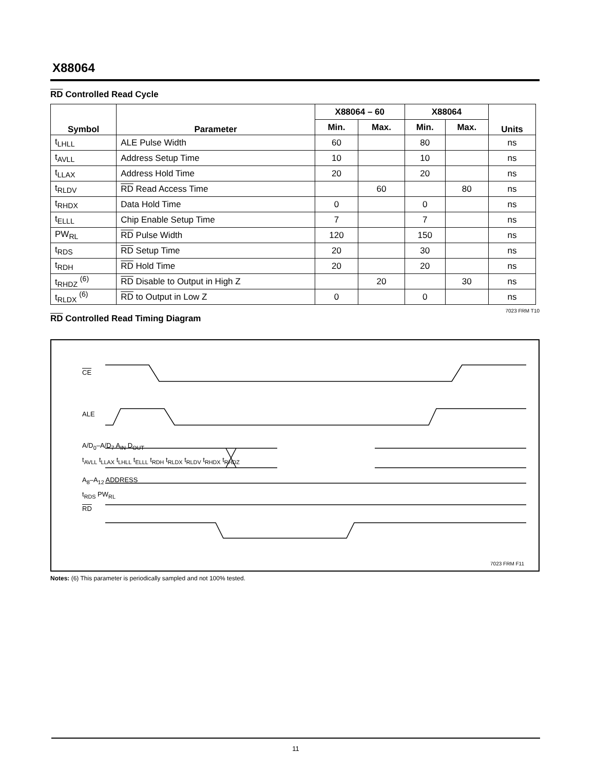X88064
RD Controlled Read Cycle
| Symbol | Parameter | X88064 – 60 | | X88064 | | Units |
| --- | --- | --- | --- | --- | --- | --- |
| | | Min. | Max. | Min. | Max. | |
| t<sub>LHLL</sub> | ALE Pulse Width | 60 | | 80 | | ns |
| t<sub>AVLL</sub> | Address Setup Time | 10 | | 10 | | ns |
| t<sub>LLAX</sub> | Address Hold Time | 20 | | 20 | | ns |
| t<sub>RLDV</sub> | RD Read Access Time | | 60 | | 80 | ns |
| t<sub>RHDX</sub> | Data Hold Time | 0 | | 0 | | ns |
| t<sub>ELLL</sub> | Chip Enable Setup Time | 7 | | 7 | | ns |
| PW<sub>RL</sub> | RD Pulse Width | 120 | | 150 | | ns |
| t<sub>RDS</sub> | RD Setup Time | 20 | | 30 | | ns |
| t<sub>RDH</sub> | RD Hold Time | 20 | | 20 | | ns |
| t<sub>RHDZ</sub> <sup>(6)</sup> | RD Disable to Output in High Z | | 20 | | 30 | ns |
| t<sub>RLDX</sub> <sup>(6)</sup> | RD to Output in Low Z | 0 | | 0 | | ns |
7023 FRM T10
RD Controlled Read Timing Diagram
CE
ALE
A/D<sub>0</sub>–A/D<sub>7</sub> A<sub>IN</sub> D<sub>OUT</sub>
t<sub>AVLL</sub> t<sub>LLAX</sub> t<sub>LHLL</sub> t<sub>ELLL</sub> t<sub>RDH</sub> t<sub>RLDX</sub> t<sub>RLDV</sub> t<sub>RHDX</sub> t<sub>RHDZ</sub>
A<sub>8</sub>–A<sub>12</sub> ADDRESS
t<sub>RDS</sub> PW<sub>RL</sub>
RD
7023 FRM F11
Notes: (6) This parameter is periodically sampled and not 100% tested.
11